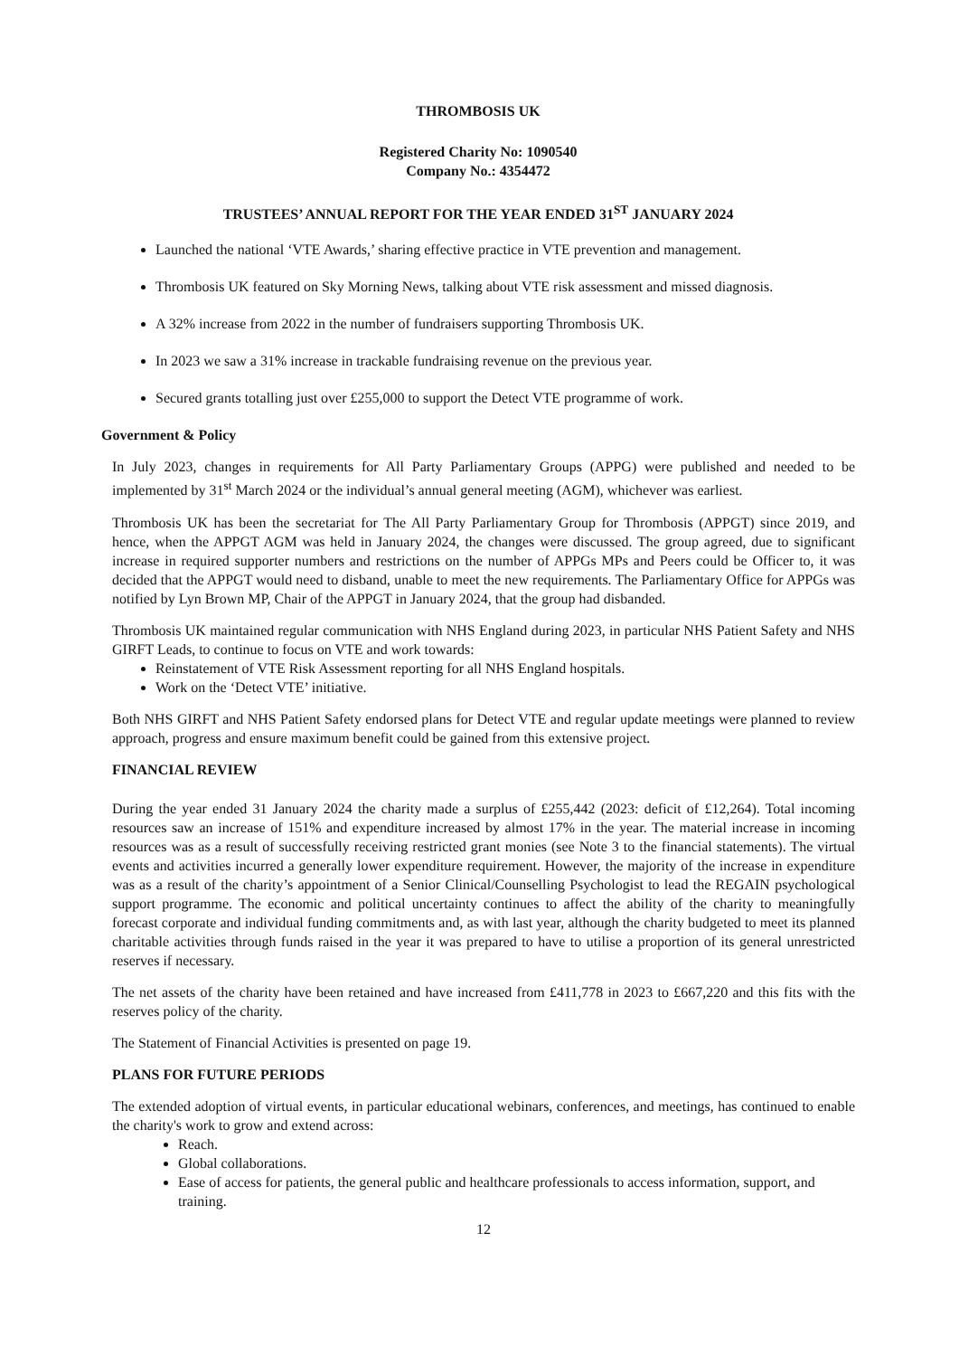THROMBOSIS UK
Registered Charity No: 1090540
Company No.: 4354472
TRUSTEES’ ANNUAL REPORT FOR THE YEAR ENDED 31<sup>ST</sup> JANUARY 2024
Launched the national ‘VTE Awards,’ sharing effective practice in VTE prevention and management.
Thrombosis UK featured on Sky Morning News, talking about VTE risk assessment and missed diagnosis.
A 32% increase from 2022 in the number of fundraisers supporting Thrombosis UK.
In 2023 we saw a 31% increase in trackable fundraising revenue on the previous year.
Secured grants totalling just over £255,000 to support the Detect VTE programme of work.
Government & Policy
In July 2023, changes in requirements for All Party Parliamentary Groups (APPG) were published and needed to be implemented by 31<sup>st</sup> March 2024 or the individual’s annual general meeting (AGM), whichever was earliest.
Thrombosis UK has been the secretariat for The All Party Parliamentary Group for Thrombosis (APPGT) since 2019, and hence, when the APPGT AGM was held in January 2024, the changes were discussed. The group agreed, due to significant increase in required supporter numbers and restrictions on the number of APPGs MPs and Peers could be Officer to, it was decided that the APPGT would need to disband, unable to meet the new requirements. The Parliamentary Office for APPGs was notified by Lyn Brown MP, Chair of the APPGT in January 2024, that the group had disbanded.
Thrombosis UK maintained regular communication with NHS England during 2023, in particular NHS Patient Safety and NHS GIRFT Leads, to continue to focus on VTE and work towards:
Reinstatement of VTE Risk Assessment reporting for all NHS England hospitals.
Work on the ‘Detect VTE’ initiative.
Both NHS GIRFT and NHS Patient Safety endorsed plans for Detect VTE and regular update meetings were planned to review approach, progress and ensure maximum benefit could be gained from this extensive project.
FINANCIAL REVIEW
During the year ended 31 January 2024 the charity made a surplus of £255,442 (2023: deficit of £12,264). Total incoming resources saw an increase of 151% and expenditure increased by almost 17% in the year. The material increase in incoming resources was as a result of successfully receiving restricted grant monies (see Note 3 to the financial statements). The virtual events and activities incurred a generally lower expenditure requirement. However, the majority of the increase in expenditure was as a result of the charity’s appointment of a Senior Clinical/Counselling Psychologist to lead the REGAIN psychological support programme. The economic and political uncertainty continues to affect the ability of the charity to meaningfully forecast corporate and individual funding commitments and, as with last year, although the charity budgeted to meet its planned charitable activities through funds raised in the year it was prepared to have to utilise a proportion of its general unrestricted reserves if necessary.
The net assets of the charity have been retained and have increased from £411,778 in 2023 to £667,220 and this fits with the reserves policy of the charity.
The Statement of Financial Activities is presented on page 19.
PLANS FOR FUTURE PERIODS
The extended adoption of virtual events, in particular educational webinars, conferences, and meetings, has continued to enable the charity's work to grow and extend across:
Reach.
Global collaborations.
Ease of access for patients, the general public and healthcare professionals to access information, support, and training.
12